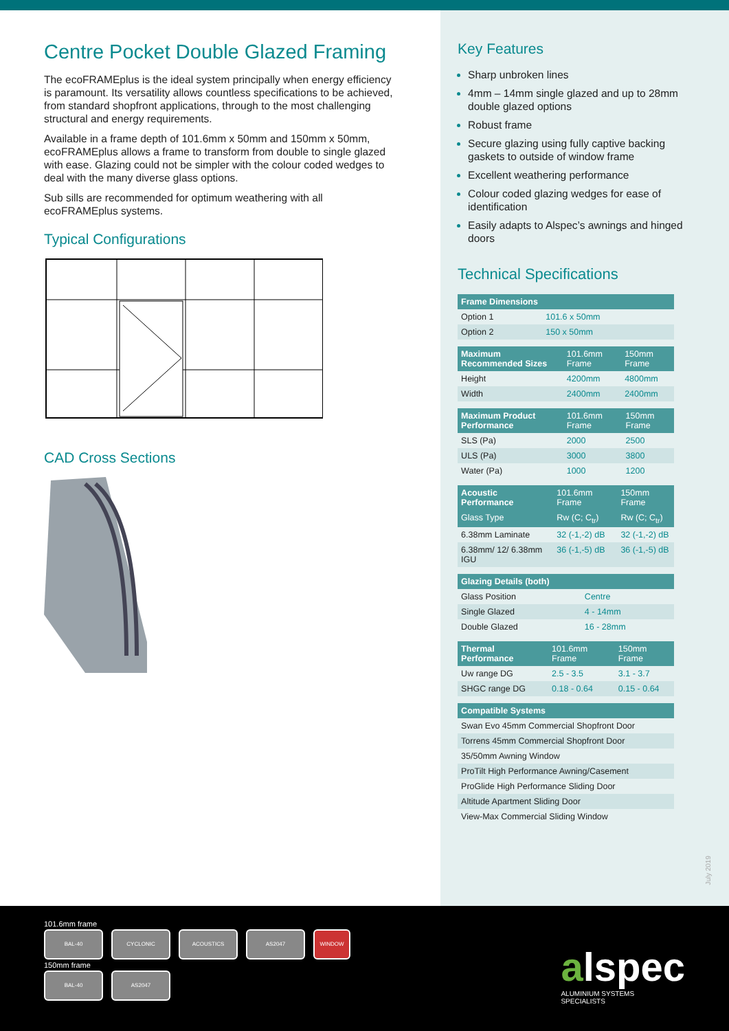Centre Pocket Double Glazed Framing
The ecoFRAMEplus is the ideal system principally when energy efficiency is paramount. Its versatility allows countless specifications to be achieved, from standard shopfront applications, through to the most challenging structural and energy requirements.
Available in a frame depth of 101.6mm x 50mm and 150mm x 50mm, ecoFRAMEplus allows a frame to transform from double to single glazed with ease. Glazing could not be simpler with the colour coded wedges to deal with the many diverse glass options.
Sub sills are recommended for optimum weathering with all ecoFRAMEplus systems.
Typical Configurations
CAD Cross Sections
Key Features
Sharp unbroken lines
4mm – 14mm single glazed and up to 28mm double glazed options
Robust frame
Secure glazing using fully captive backing gaskets to outside of window frame
Excellent weathering performance
Colour coded glazing wedges for ease of identification
Easily adapts to Alspec’s awnings and hinged doors
Technical Specifications
| Frame Dimensions | |
| Option 1 | 101.6 x 50mm |
| Option 2 | 150 x 50mm |
| Maximum Recommended Sizes | 101.6mm Frame | 150mm Frame |
| Height | 4200mm | 4800mm |
| Width | 2400mm | 2400mm |
| Maximum Product Performance | 101.6mm Frame | 150mm Frame |
| SLS (Pa) | 2000 | 2500 |
| ULS (Pa) | 3000 | 3800 |
| Water (Pa) | 1000 | 1200 |
| Acoustic Performance | 101.6mm Frame | 150mm Frame |
| Glass Type | Rw (C; C<sub>tr</sub>) | Rw (C; C<sub>tr</sub>) |
| 6.38mm Laminate | 32 (-1,-2) dB | 32 (-1,-2) dB |
| 6.38mm/ 12/ 6.38mm IGU | 36 (-1,-5) dB | 36 (-1,-5) dB |
| Glazing Details (both) | |
| Glass Position | Centre |
| Single Glazed | 4 - 14mm |
| Double Glazed | 16 - 28mm |
| Thermal Performance | 101.6mm Frame | 150mm Frame |
| Uw range DG | 2.5 - 3.5 | 3.1 - 3.7 |
| SHGC range DG | 0.18 - 0.64 | 0.15 - 0.64 |
| Compatible Systems |
| Swan Evo 45mm Commercial Shopfront Door |
| Torrens 45mm Commercial Shopfront Door |
| 35/50mm Awning Window |
| ProTilt High Performance Awning/Casement |
| ProGlide High Performance Sliding Door |
| Altitude Apartment Sliding Door |
| View-Max Commercial Sliding Window |
July 2019
101.6mm frame
BAL-40 CYCLONIC ACOUSTICS AS2047 WINDOW
150mm frame
BAL-40 AS2047
alspec
ALUMINIUM SYSTEMS
SPECIALISTS